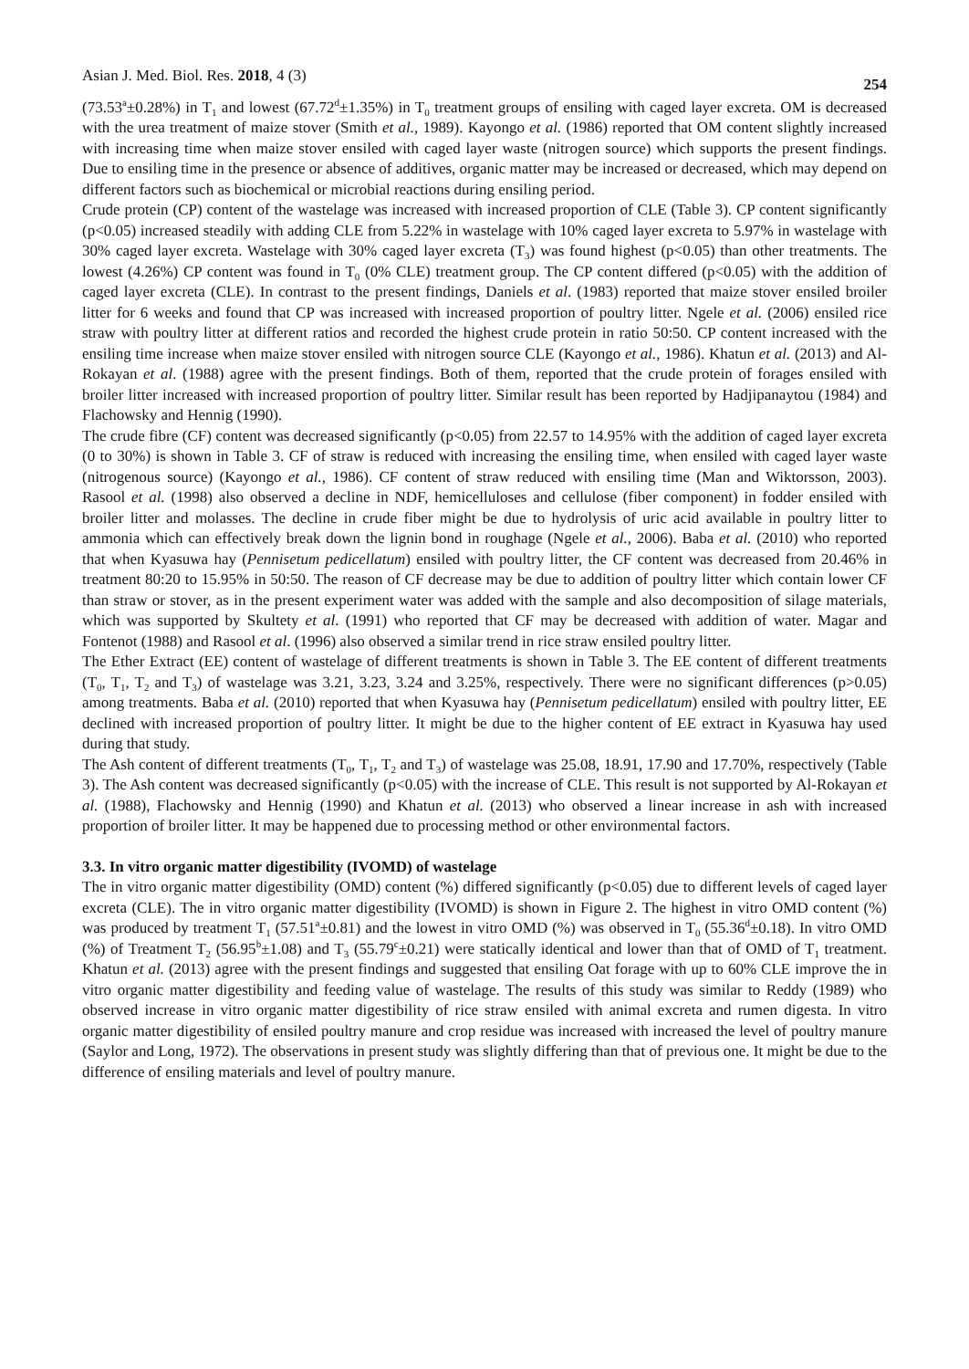Asian J. Med. Biol. Res. 2018, 4 (3) 254
(73.53<sup>a</sup>±0.28%) in T<sub>1</sub> and lowest (67.72<sup>d</sup>±1.35%) in T<sub>0</sub> treatment groups of ensiling with caged layer excreta. OM is decreased with the urea treatment of maize stover (Smith et al., 1989). Kayongo et al. (1986) reported that OM content slightly increased with increasing time when maize stover ensiled with caged layer waste (nitrogen source) which supports the present findings. Due to ensiling time in the presence or absence of additives, organic matter may be increased or decreased, which may depend on different factors such as biochemical or microbial reactions during ensiling period.
Crude protein (CP) content of the wastelage was increased with increased proportion of CLE (Table 3). CP content significantly (p<0.05) increased steadily with adding CLE from 5.22% in wastelage with 10% caged layer excreta to 5.97% in wastelage with 30% caged layer excreta. Wastelage with 30% caged layer excreta (T<sub>3</sub>) was found highest (p<0.05) than other treatments. The lowest (4.26%) CP content was found in T<sub>0</sub> (0% CLE) treatment group. The CP content differed (p<0.05) with the addition of caged layer excreta (CLE). In contrast to the present findings, Daniels et al. (1983) reported that maize stover ensiled broiler litter for 6 weeks and found that CP was increased with increased proportion of poultry litter. Ngele et al. (2006) ensiled rice straw with poultry litter at different ratios and recorded the highest crude protein in ratio 50:50. CP content increased with the ensiling time increase when maize stover ensiled with nitrogen source CLE (Kayongo et al., 1986). Khatun et al. (2013) and Al-Rokayan et al. (1988) agree with the present findings. Both of them, reported that the crude protein of forages ensiled with broiler litter increased with increased proportion of poultry litter. Similar result has been reported by Hadjipanaytou (1984) and Flachowsky and Hennig (1990).
The crude fibre (CF) content was decreased significantly (p<0.05) from 22.57 to 14.95% with the addition of caged layer excreta (0 to 30%) is shown in Table 3. CF of straw is reduced with increasing the ensiling time, when ensiled with caged layer waste (nitrogenous source) (Kayongo et al., 1986). CF content of straw reduced with ensiling time (Man and Wiktorsson, 2003). Rasool et al. (1998) also observed a decline in NDF, hemicelluloses and cellulose (fiber component) in fodder ensiled with broiler litter and molasses. The decline in crude fiber might be due to hydrolysis of uric acid available in poultry litter to ammonia which can effectively break down the lignin bond in roughage (Ngele et al., 2006). Baba et al. (2010) who reported that when Kyasuwa hay (Pennisetum pedicellatum) ensiled with poultry litter, the CF content was decreased from 20.46% in treatment 80:20 to 15.95% in 50:50. The reason of CF decrease may be due to addition of poultry litter which contain lower CF than straw or stover, as in the present experiment water was added with the sample and also decomposition of silage materials, which was supported by Skultety et al. (1991) who reported that CF may be decreased with addition of water. Magar and Fontenot (1988) and Rasool et al. (1996) also observed a similar trend in rice straw ensiled poultry litter.
The Ether Extract (EE) content of wastelage of different treatments is shown in Table 3. The EE content of different treatments (T<sub>0</sub>, T<sub>1</sub>, T<sub>2</sub> and T<sub>3</sub>) of wastelage was 3.21, 3.23, 3.24 and 3.25%, respectively. There were no significant differences (p>0.05) among treatments. Baba et al. (2010) reported that when Kyasuwa hay (Pennisetum pedicellatum) ensiled with poultry litter, EE declined with increased proportion of poultry litter. It might be due to the higher content of EE extract in Kyasuwa hay used during that study.
The Ash content of different treatments (T<sub>0</sub>, T<sub>1</sub>, T<sub>2</sub> and T<sub>3</sub>) of wastelage was 25.08, 18.91, 17.90 and 17.70%, respectively (Table 3). The Ash content was decreased significantly (p<0.05) with the increase of CLE. This result is not supported by Al-Rokayan et al. (1988), Flachowsky and Hennig (1990) and Khatun et al. (2013) who observed a linear increase in ash with increased proportion of broiler litter. It may be happened due to processing method or other environmental factors.
3.3. In vitro organic matter digestibility (IVOMD) of wastelage
The in vitro organic matter digestibility (OMD) content (%) differed significantly (p<0.05) due to different levels of caged layer excreta (CLE). The in vitro organic matter digestibility (IVOMD) is shown in Figure 2. The highest in vitro OMD content (%) was produced by treatment T<sub>1</sub> (57.51<sup>a</sup>±0.81) and the lowest in vitro OMD (%) was observed in T<sub>0</sub> (55.36<sup>d</sup>±0.18). In vitro OMD (%) of Treatment T<sub>2</sub> (56.95<sup>b</sup>±1.08) and T<sub>3</sub> (55.79<sup>c</sup>±0.21) were statically identical and lower than that of OMD of T<sub>1</sub> treatment. Khatun et al. (2013) agree with the present findings and suggested that ensiling Oat forage with up to 60% CLE improve the in vitro organic matter digestibility and feeding value of wastelage. The results of this study was similar to Reddy (1989) who observed increase in vitro organic matter digestibility of rice straw ensiled with animal excreta and rumen digesta. In vitro organic matter digestibility of ensiled poultry manure and crop residue was increased with increased the level of poultry manure (Saylor and Long, 1972). The observations in present study was slightly differing than that of previous one. It might be due to the difference of ensiling materials and level of poultry manure.